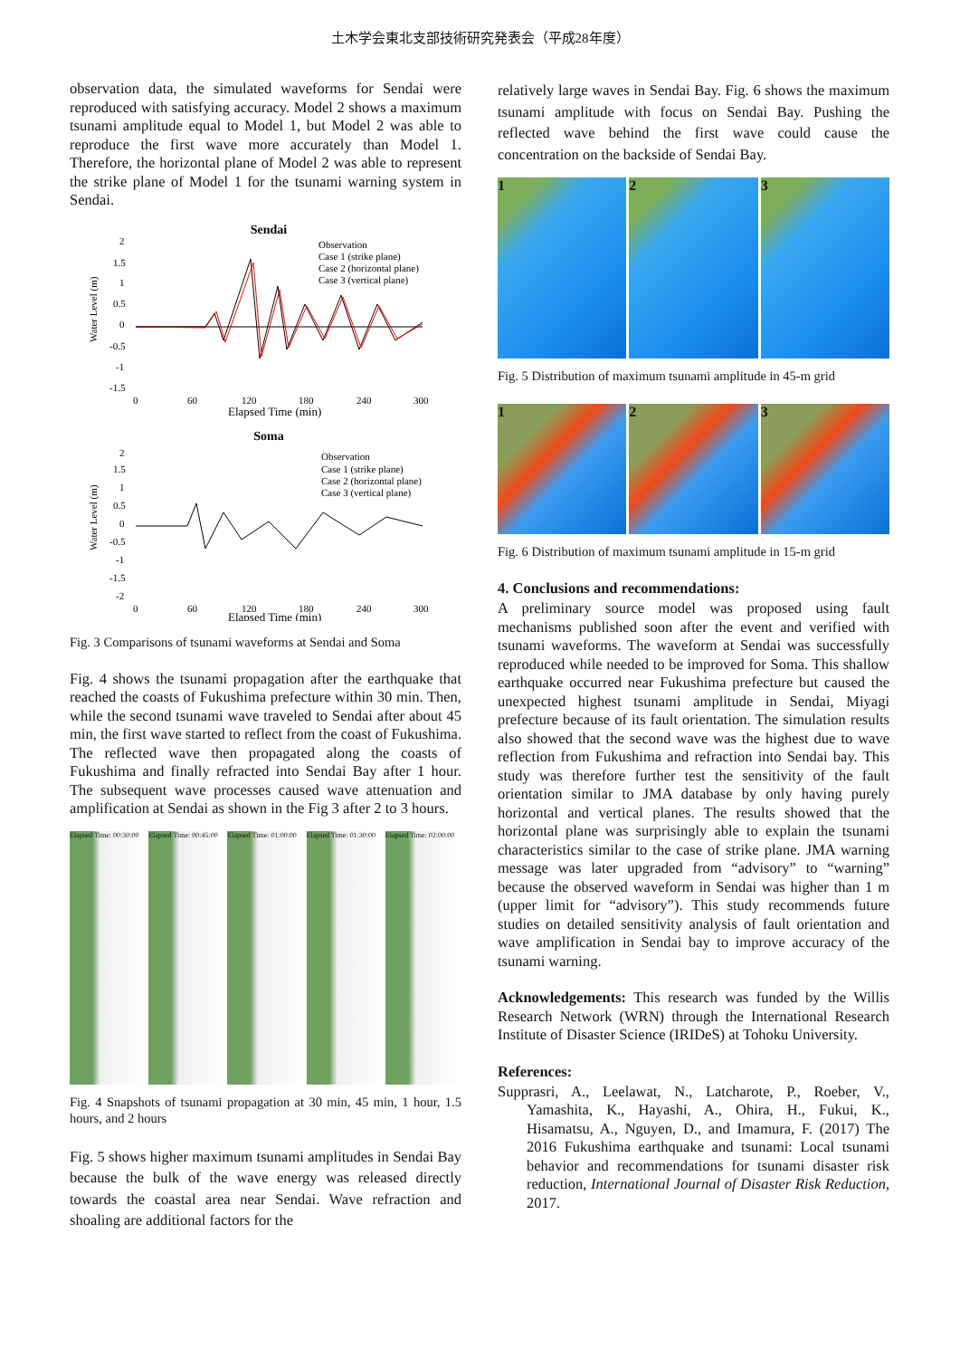土木学会東北支部技術研究発表会（平成28年度）
observation data, the simulated waveforms for Sendai were reproduced with satisfying accuracy. Model 2 shows a maximum tsunami amplitude equal to Model 1, but Model 2 was able to reproduce the first wave more accurately than Model 1. Therefore, the horizontal plane of Model 2 was able to represent the strike plane of Model 1 for the tsunami warning system in Sendai.
Sendai
Water Level (m)
2
1.5
1
0.5
0
-0.5
-1
-1.5
Observation
Case 1 (strike plane)
Case 2 (horizontal plane)
Case 3 (vertical plane)
0
60
120
180
240
300
Elapsed Time (min)
Soma
Water Level (m)
2
1.5
1
0.5
0
-0.5
-1
-1.5
-2
Observation
Case 1 (strike plane)
Case 2 (horizontal plane)
Case 3 (vertical plane)
0
60
120
180
240
300
Elapsed Time (min)
Fig. 3 Comparisons of tsunami waveforms at Sendai and Soma
Fig. 4 shows the tsunami propagation after the earthquake that reached the coasts of Fukushima prefecture within 30 min. Then, while the second tsunami wave traveled to Sendai after about 45 min, the first wave started to reflect from the coast of Fukushima. The reflected wave then propagated along the coasts of Fukushima and finally refracted into Sendai Bay after 1 hour. The subsequent wave processes caused wave attenuation and amplification at Sendai as shown in the Fig 3 after 2 to 3 hours.
Elapsed Time: 00:30:00 Elapsed Time: 00:45:00 Elapsed Time: 01:00:00 Elapsed Time: 01:30:00 Elapsed Time: 02:00:00
Fig. 4 Snapshots of tsunami propagation at 30 min, 45 min, 1 hour, 1.5 hours, and 2 hours
Fig. 5 shows higher maximum tsunami amplitudes in Sendai Bay because the bulk of the wave energy was released directly towards the coastal area near Sendai. Wave refraction and shoaling are additional factors for the
relatively large waves in Sendai Bay. Fig. 6 shows the maximum tsunami amplitude with focus on Sendai Bay. Pushing the reflected wave behind the first wave could cause the concentration on the backside of Sendai Bay.
1 2 3
Fig. 5 Distribution of maximum tsunami amplitude in 45-m grid
1 2 3
Fig. 6 Distribution of maximum tsunami amplitude in 15-m grid
4. Conclusions and recommendations:
A preliminary source model was proposed using fault mechanisms published soon after the event and verified with tsunami waveforms. The waveform at Sendai was successfully reproduced while needed to be improved for Soma. This shallow earthquake occurred near Fukushima prefecture but caused the unexpected highest tsunami amplitude in Sendai, Miyagi prefecture because of its fault orientation. The simulation results also showed that the second wave was the highest due to wave reflection from Fukushima and refraction into Sendai bay. This study was therefore further test the sensitivity of the fault orientation similar to JMA database by only having purely horizontal and vertical planes. The results showed that the horizontal plane was surprisingly able to explain the tsunami characteristics similar to the case of strike plane. JMA warning message was later upgraded from “advisory” to “warning” because the observed waveform in Sendai was higher than 1 m (upper limit for “advisory”). This study recommends future studies on detailed sensitivity analysis of fault orientation and wave amplification in Sendai bay to improve accuracy of the tsunami warning.
Acknowledgements: This research was funded by the Willis Research Network (WRN) through the International Research Institute of Disaster Science (IRIDeS) at Tohoku University.
References:
Supprasri, A., Leelawat, N., Latcharote, P., Roeber, V., Yamashita, K., Hayashi, A., Ohira, H., Fukui, K., Hisamatsu, A., Nguyen, D., and Imamura, F. (2017) The 2016 Fukushima earthquake and tsunami: Local tsunami behavior and recommendations for tsunami disaster risk reduction, International Journal of Disaster Risk Reduction, 2017.